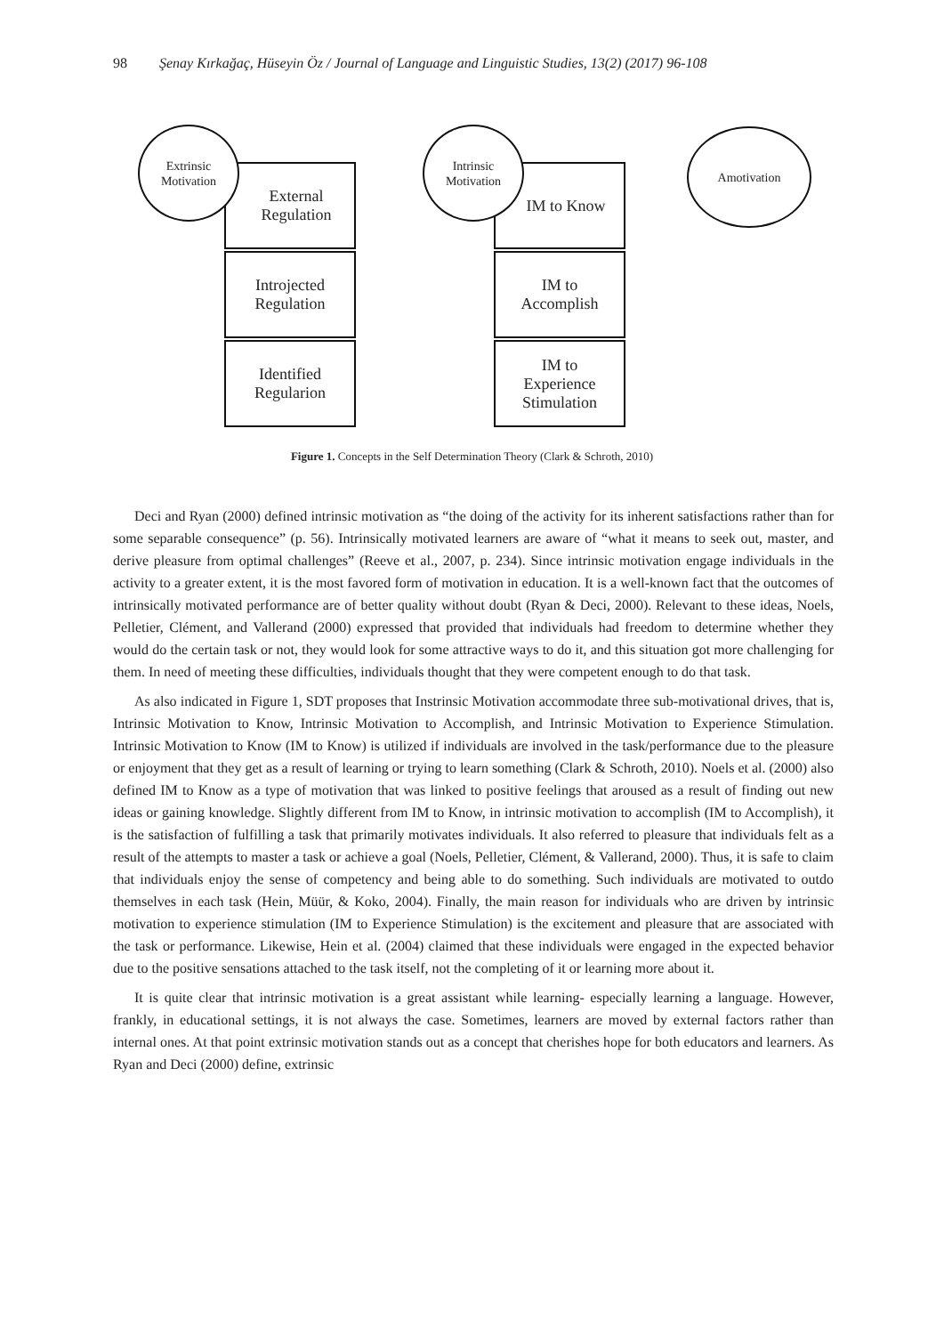98 Şenay Kırkağaç, Hüseyin Öz / Journal of Language and Linguistic Studies, 13(2) (2017) 96-108
Extrinsic
Motivation
External
Regulation
Introjected
Regulation
Identified
Regularion
Intrinsic
Motivation
IM to Know
IM to
Accomplish
IM to
Experience
Stimulation
Amotivation
Figure 1. Concepts in the Self Determination Theory (Clark & Schroth, 2010)
Deci and Ryan (2000) defined intrinsic motivation as “the doing of the activity for its inherent satisfactions rather than for some separable consequence” (p. 56). Intrinsically motivated learners are aware of “what it means to seek out, master, and derive pleasure from optimal challenges” (Reeve et al., 2007, p. 234). Since intrinsic motivation engage individuals in the activity to a greater extent, it is the most favored form of motivation in education. It is a well-known fact that the outcomes of intrinsically motivated performance are of better quality without doubt (Ryan & Deci, 2000). Relevant to these ideas, Noels, Pelletier, Clément, and Vallerand (2000) expressed that provided that individuals had freedom to determine whether they would do the certain task or not, they would look for some attractive ways to do it, and this situation got more challenging for them. In need of meeting these difficulties, individuals thought that they were competent enough to do that task.
As also indicated in Figure 1, SDT proposes that Instrinsic Motivation accommodate three sub-motivational drives, that is, Intrinsic Motivation to Know, Intrinsic Motivation to Accomplish, and Intrinsic Motivation to Experience Stimulation. Intrinsic Motivation to Know (IM to Know) is utilized if individuals are involved in the task/performance due to the pleasure or enjoyment that they get as a result of learning or trying to learn something (Clark & Schroth, 2010). Noels et al. (2000) also defined IM to Know as a type of motivation that was linked to positive feelings that aroused as a result of finding out new ideas or gaining knowledge. Slightly different from IM to Know, in intrinsic motivation to accomplish (IM to Accomplish), it is the satisfaction of fulfilling a task that primarily motivates individuals. It also referred to pleasure that individuals felt as a result of the attempts to master a task or achieve a goal (Noels, Pelletier, Clément, & Vallerand, 2000). Thus, it is safe to claim that individuals enjoy the sense of competency and being able to do something. Such individuals are motivated to outdo themselves in each task (Hein, Müür, & Koko, 2004). Finally, the main reason for individuals who are driven by intrinsic motivation to experience stimulation (IM to Experience Stimulation) is the excitement and pleasure that are associated with the task or performance. Likewise, Hein et al. (2004) claimed that these individuals were engaged in the expected behavior due to the positive sensations attached to the task itself, not the completing of it or learning more about it.
It is quite clear that intrinsic motivation is a great assistant while learning- especially learning a language. However, frankly, in educational settings, it is not always the case. Sometimes, learners are moved by external factors rather than internal ones. At that point extrinsic motivation stands out as a concept that cherishes hope for both educators and learners. As Ryan and Deci (2000) define, extrinsic